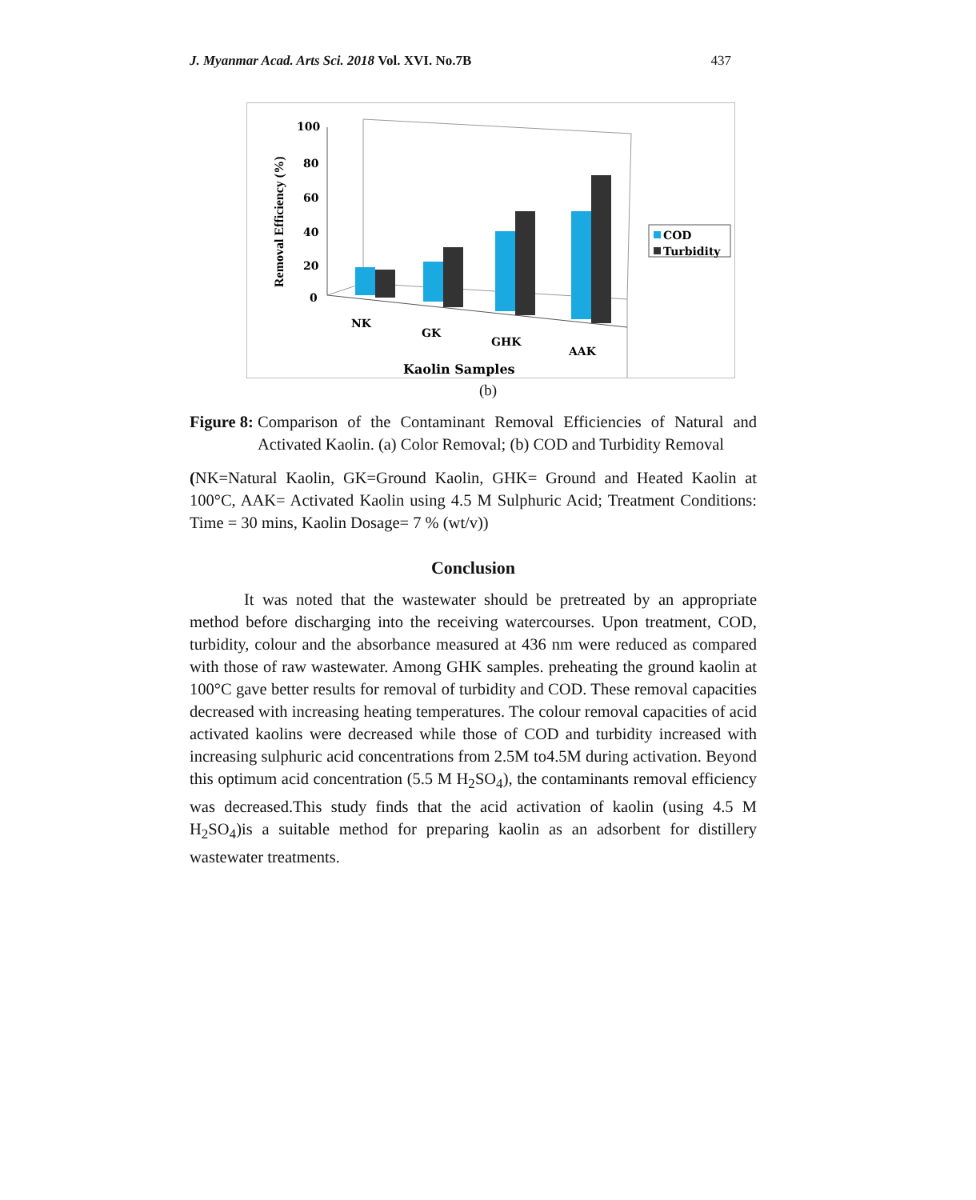J. Myanmar Acad. Arts Sci. 2018 Vol. XVI. No.7B 437
100
80
60
40
20
0
Removal Efficiency (%)
NK
GK
GHK
AAK
Kaolin Samples
COD
Turbidity
(b)
Figure 8: Comparison of the Contaminant Removal Efficiencies of Natural and Activated Kaolin. (a) Color Removal; (b) COD and Turbidity Removal
(NK=Natural Kaolin, GK=Ground Kaolin, GHK= Ground and Heated Kaolin at 100°C, AAK= Activated Kaolin using 4.5 M Sulphuric Acid; Treatment Conditions: Time = 30 mins, Kaolin Dosage= 7 % (wt/v))
Conclusion
It was noted that the wastewater should be pretreated by an appropriate method before discharging into the receiving watercourses. Upon treatment, COD, turbidity, colour and the absorbance measured at 436 nm were reduced as compared with those of raw wastewater. Among GHK samples. preheating the ground kaolin at 100°C gave better results for removal of turbidity and COD. These removal capacities decreased with increasing heating temperatures. The colour removal capacities of acid activated kaolins were decreased while those of COD and turbidity increased with increasing sulphuric acid concentrations from 2.5M to4.5M during activation. Beyond this optimum acid concentration (5.5 M H<sub>2</sub>SO<sub>4</sub>), the contaminants removal efficiency was decreased.This study finds that the acid activation of kaolin (using 4.5 M H<sub>2</sub>SO<sub>4</sub>)is a suitable method for preparing kaolin as an adsorbent for distillery wastewater treatments.